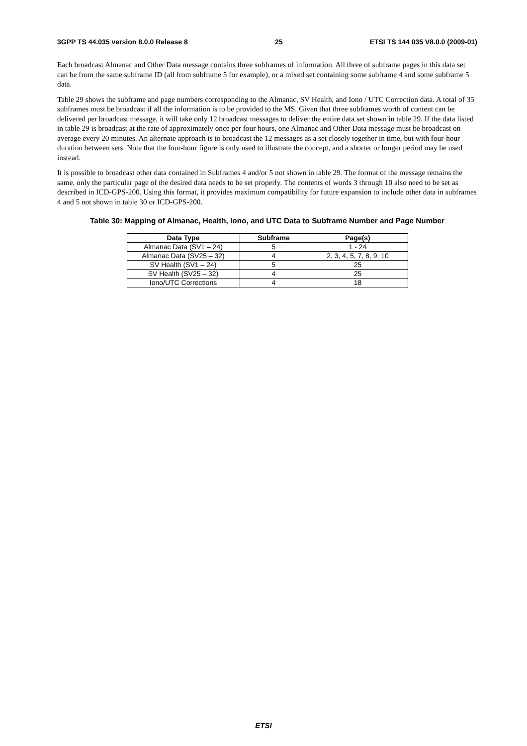3GPP TS 44.035 version 8.0.0 Release 8 25 ETSI TS 144 035 V8.0.0 (2009-01)
Each broadcast Almanac and Other Data message contains three subframes of information. All three of subframe pages in this data set can be from the same subframe ID (all from subframe 5 for example), or a mixed set containing some subframe 4 and some subframe 5 data.
Table 29 shows the subframe and page numbers corresponding to the Almanac, SV Health, and Iono / UTC Correction data. A total of 35 subframes must be broadcast if all the information is to be provided to the MS. Given that three subframes worth of content can be delivered per broadcast message, it will take only 12 broadcast messages to deliver the entire data set shown in table 29. If the data listed in table 29 is broadcast at the rate of approximately once per four hours, one Almanac and Other Data message must be broadcast on average every 20 minutes. An alternate approach is to broadcast the 12 messages as a set closely together in time, but with four-hour duration between sets. Note that the four-hour figure is only used to illustrate the concept, and a shorter or longer period may be used instead.
It is possible to broadcast other data contained in Subframes 4 and/or 5 not shown in table 29. The format of the message remains the same, only the particular page of the desired data needs to be set properly. The contents of words 3 through 10 also need to be set as described in ICD-GPS-200. Using this format, it provides maximum compatibility for future expansion to include other data in subframes 4 and 5 not shown in table 30 or ICD-GPS-200.
Table 30: Mapping of Almanac, Health, Iono, and UTC Data to Subframe Number and Page Number
| Data Type | Subframe | Page(s) |
| --- | --- | --- |
| Almanac Data (SV1 – 24) | 5 | 1 - 24 |
| Almanac Data (SV25 – 32) | 4 | 2, 3, 4, 5, 7, 8, 9, 10 |
| SV Health (SV1 – 24) | 5 | 25 |
| SV Health (SV25 – 32) | 4 | 25 |
| Iono/UTC Corrections | 4 | 18 |
ETSI